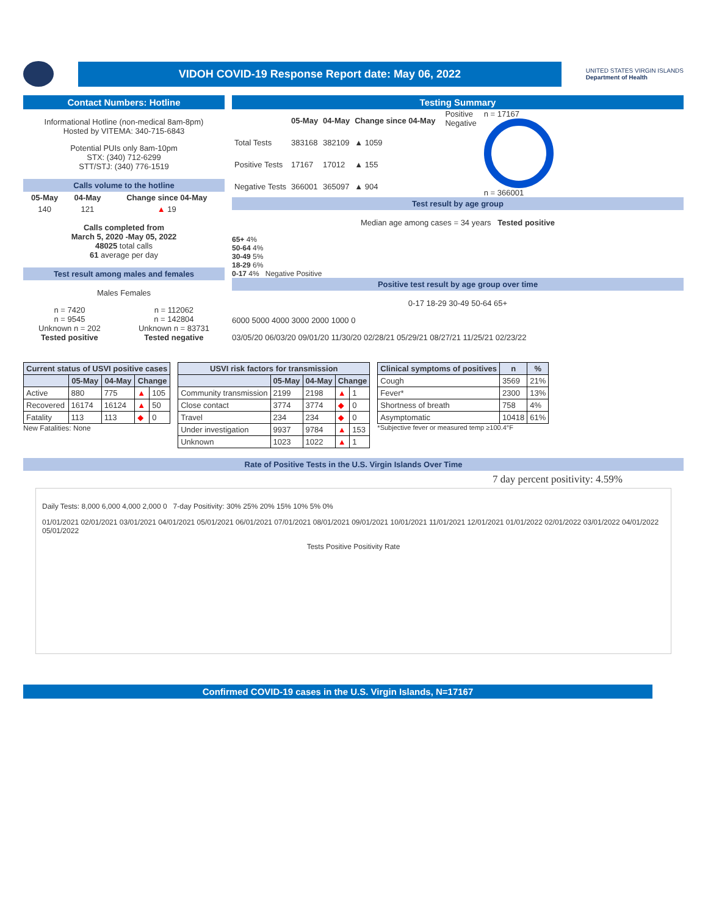VIDOH COVID-19 Response Report date: May 06, 2022
UNITED STATES VIRGIN ISLANDS
Department of Health
Contact Numbers: Hotline
Informational Hotline (non-medical 8am-8pm)
Hosted by VITEMA: 340-715-6843
Potential PUIs only 8am-10pm
STX: (340) 712-6299
STT/STJ: (340) 776-1519
Calls volume to the hotline
| 05-May | 04-May | Change since 04-May |
| --- | --- | --- |
| 140 | 121 | ▲ 19 |
Calls completed from
March 5, 2020 -May 05, 2022
48025 total calls
61 average per day
Test result among males and females
Males Females
n = 7420
n = 9545
Unknown n = 202
Tested positive
n = 112062
n = 142804
Unknown n = 83731
Tested negative
Testing Summary
| | 05-May | 04-May | Change since 04-May |
| --- | --- | --- | --- |
| Total Tests | 383168 | 382109 | ▲ 1059 |
| Positive Tests | 17167 | 17012 | ▲ 155 |
| Negative Tests | 366001 | 365097 | ▲ 904 |
Positive
Negative
n = 17167
n = 366001
Test result by age group
Median age among cases = 34 years Tested positive
65+ 4%
50-64 4%
30-49 5%
18-29 6%
0-17 4% Negative Positive
Positive test result by age group over time
0-17 18-29 30-49 50-64 65+
6000 5000 4000 3000 2000 1000 0
03/05/20 06/03/20 09/01/20 11/30/20 02/28/21 05/29/21 08/27/21 11/25/21 02/23/22
| Current status of USVI positive cases | | | | |
| --- | --- | --- | --- | --- |
| | 05-May | 04-May | Change | |
| Active | 880 | 775 | ▲ | 105 |
| Recovered | 16174 | 16124 | ▲ | 50 |
| Fatality | 113 | 113 | ◆ | 0 |
New Fatalities: None
| USVI risk factors for transmission | | | | |
| --- | --- | --- | --- | --- |
| | 05-May | 04-May | Change | |
| Community transmission | 2199 | 2198 | ▲ | 1 |
| Close contact | 3774 | 3774 | ◆ | 0 |
| Travel | 234 | 234 | ◆ | 0 |
| Under investigation | 9937 | 9784 | ▲ | 153 |
| Unknown | 1023 | 1022 | ▲ | 1 |
| Clinical symptoms of positives | n | % |
| --- | --- | --- |
| Cough | 3569 | 21% |
| Fever* | 2300 | 13% |
| Shortness of breath | 758 | 4% |
| Asymptomatic | 10418 | 61% |
*Subjective fever or measured temp ≥100.4°F
Rate of Positive Tests in the U.S. Virgin Islands Over Time
7 day percent positivity: 4.59%
Daily Tests: 8,000 6,000 4,000 2,000 0 7-day Positivity: 30% 25% 20% 15% 10% 5% 0%
01/01/2021 02/01/2021 03/01/2021 04/01/2021 05/01/2021 06/01/2021 07/01/2021 08/01/2021 09/01/2021 10/01/2021 11/01/2021 12/01/2021 01/01/2022 02/01/2022 03/01/2022 04/01/2022 05/01/2022
Tests Positive Positivity Rate
Confirmed COVID-19 cases in the U.S. Virgin Islands, N=17167